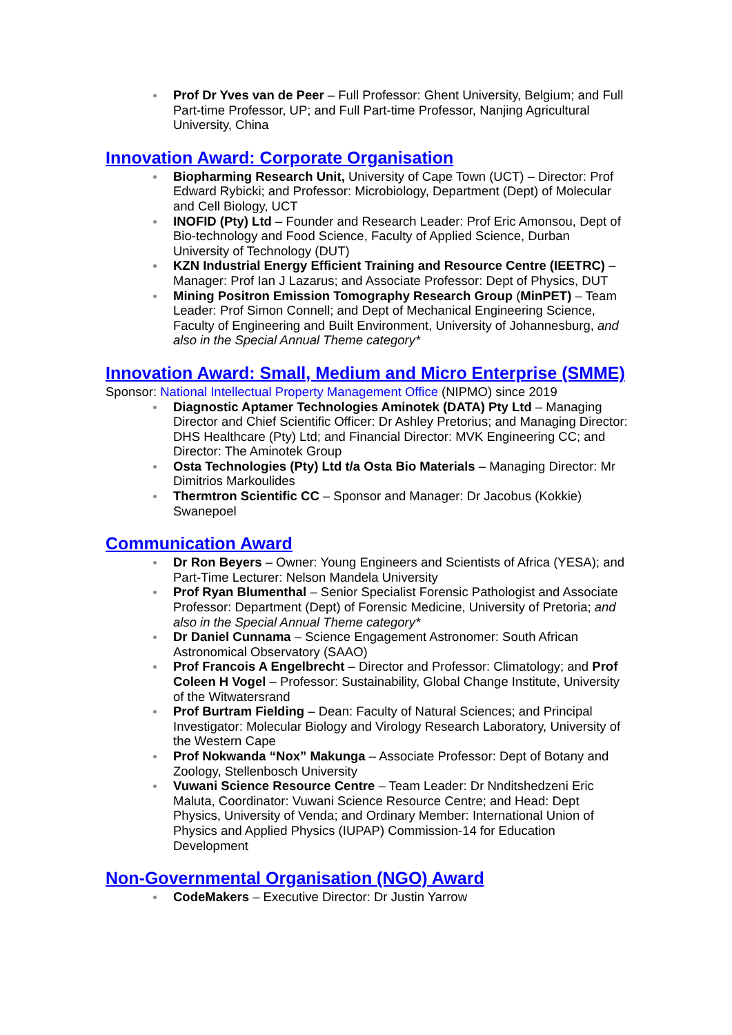Prof Dr Yves van de Peer – Full Professor: Ghent University, Belgium; and Full Part-time Professor, UP; and Full Part-time Professor, Nanjing Agricultural University, China
Innovation Award: Corporate Organisation
Biopharming Research Unit, University of Cape Town (UCT) – Director: Prof Edward Rybicki; and Professor: Microbiology, Department (Dept) of Molecular and Cell Biology, UCT
INOFID (Pty) Ltd – Founder and Research Leader: Prof Eric Amonsou, Dept of Bio-technology and Food Science, Faculty of Applied Science, Durban University of Technology (DUT)
KZN Industrial Energy Efficient Training and Resource Centre (IEETRC) – Manager: Prof Ian J Lazarus; and Associate Professor: Dept of Physics, DUT
Mining Positron Emission Tomography Research Group (MinPET) – Team Leader: Prof Simon Connell; and Dept of Mechanical Engineering Science, Faculty of Engineering and Built Environment, University of Johannesburg, and also in the Special Annual Theme category*
Innovation Award: Small, Medium and Micro Enterprise (SMME)
Sponsor: National Intellectual Property Management Office (NIPMO) since 2019
Diagnostic Aptamer Technologies Aminotek (DATA) Pty Ltd – Managing Director and Chief Scientific Officer: Dr Ashley Pretorius; and Managing Director: DHS Healthcare (Pty) Ltd; and Financial Director: MVK Engineering CC; and Director: The Aminotek Group
Osta Technologies (Pty) Ltd t/a Osta Bio Materials – Managing Director: Mr Dimitrios Markoulides
Thermtron Scientific CC – Sponsor and Manager: Dr Jacobus (Kokkie) Swanepoel
Communication Award
Dr Ron Beyers – Owner: Young Engineers and Scientists of Africa (YESA); and Part-Time Lecturer: Nelson Mandela University
Prof Ryan Blumenthal – Senior Specialist Forensic Pathologist and Associate Professor: Department (Dept) of Forensic Medicine, University of Pretoria; and also in the Special Annual Theme category*
Dr Daniel Cunnama – Science Engagement Astronomer: South African Astronomical Observatory (SAAO)
Prof Francois A Engelbrecht – Director and Professor: Climatology; and Prof Coleen H Vogel – Professor: Sustainability, Global Change Institute, University of the Witwatersrand
Prof Burtram Fielding – Dean: Faculty of Natural Sciences; and Principal Investigator: Molecular Biology and Virology Research Laboratory, University of the Western Cape
Prof Nokwanda “Nox” Makunga – Associate Professor: Dept of Botany and Zoology, Stellenbosch University
Vuwani Science Resource Centre – Team Leader: Dr Nnditshedzeni Eric Maluta, Coordinator: Vuwani Science Resource Centre; and Head: Dept Physics, University of Venda; and Ordinary Member: International Union of Physics and Applied Physics (IUPAP) Commission-14 for Education Development
Non-Governmental Organisation (NGO) Award
CodeMakers – Executive Director: Dr Justin Yarrow